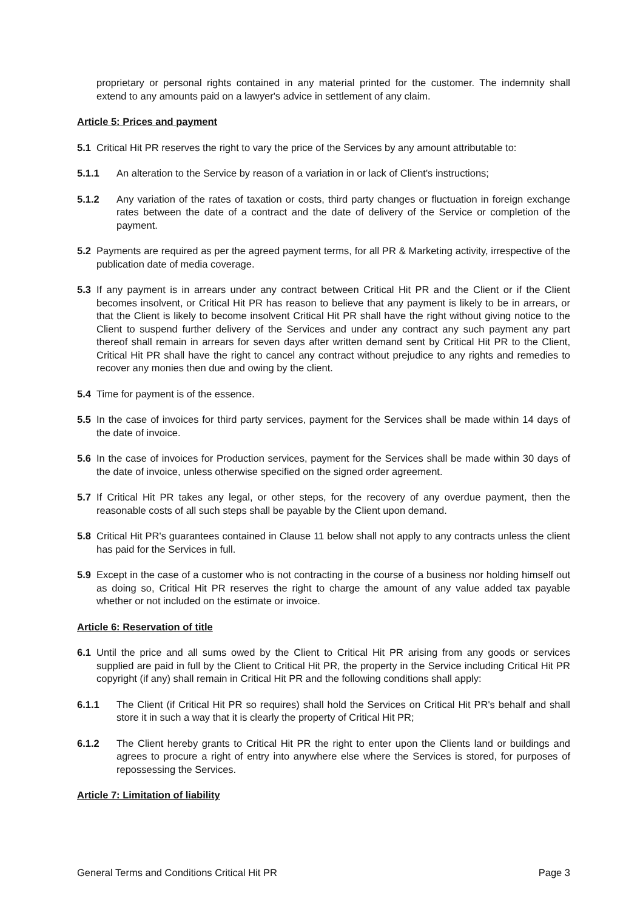proprietary or personal rights contained in any material printed for the customer. The indemnity shall extend to any amounts paid on a lawyer's advice in settlement of any claim.
Article 5: Prices and payment
5.1 Critical Hit PR reserves the right to vary the price of the Services by any amount attributable to:
5.1.1 An alteration to the Service by reason of a variation in or lack of Client's instructions;
5.1.2 Any variation of the rates of taxation or costs, third party changes or fluctuation in foreign exchange rates between the date of a contract and the date of delivery of the Service or completion of the payment.
5.2 Payments are required as per the agreed payment terms, for all PR & Marketing activity, irrespective of the publication date of media coverage.
5.3 If any payment is in arrears under any contract between Critical Hit PR and the Client or if the Client becomes insolvent, or Critical Hit PR has reason to believe that any payment is likely to be in arrears, or that the Client is likely to become insolvent Critical Hit PR shall have the right without giving notice to the Client to suspend further delivery of the Services and under any contract any such payment any part thereof shall remain in arrears for seven days after written demand sent by Critical Hit PR to the Client, Critical Hit PR shall have the right to cancel any contract without prejudice to any rights and remedies to recover any monies then due and owing by the client.
5.4 Time for payment is of the essence.
5.5 In the case of invoices for third party services, payment for the Services shall be made within 14 days of the date of invoice.
5.6 In the case of invoices for Production services, payment for the Services shall be made within 30 days of the date of invoice, unless otherwise specified on the signed order agreement.
5.7 If Critical Hit PR takes any legal, or other steps, for the recovery of any overdue payment, then the reasonable costs of all such steps shall be payable by the Client upon demand.
5.8 Critical Hit PR's guarantees contained in Clause 11 below shall not apply to any contracts unless the client has paid for the Services in full.
5.9 Except in the case of a customer who is not contracting in the course of a business nor holding himself out as doing so, Critical Hit PR reserves the right to charge the amount of any value added tax payable whether or not included on the estimate or invoice.
Article 6: Reservation of title
6.1 Until the price and all sums owed by the Client to Critical Hit PR arising from any goods or services supplied are paid in full by the Client to Critical Hit PR, the property in the Service including Critical Hit PR copyright (if any) shall remain in Critical Hit PR and the following conditions shall apply:
6.1.1 The Client (if Critical Hit PR so requires) shall hold the Services on Critical Hit PR's behalf and shall store it in such a way that it is clearly the property of Critical Hit PR;
6.1.2 The Client hereby grants to Critical Hit PR the right to enter upon the Clients land or buildings and agrees to procure a right of entry into anywhere else where the Services is stored, for purposes of repossessing the Services.
Article 7: Limitation of liability
General Terms and Conditions Critical Hit PR Page 3